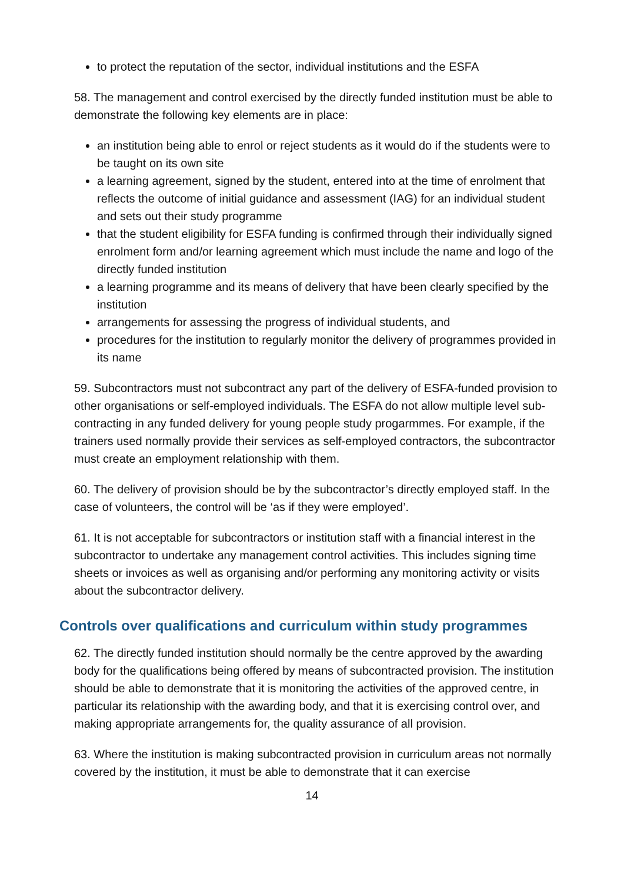to protect the reputation of the sector, individual institutions and the ESFA
58. The management and control exercised by the directly funded institution must be able to demonstrate the following key elements are in place:
an institution being able to enrol or reject students as it would do if the students were to be taught on its own site
a learning agreement, signed by the student, entered into at the time of enrolment that reflects the outcome of initial guidance and assessment (IAG) for an individual student and sets out their study programme
that the student eligibility for ESFA funding is confirmed through their individually signed enrolment form and/or learning agreement which must include the name and logo of the directly funded institution
a learning programme and its means of delivery that have been clearly specified by the institution
arrangements for assessing the progress of individual students, and
procedures for the institution to regularly monitor the delivery of programmes provided in its name
59. Subcontractors must not subcontract any part of the delivery of ESFA-funded provision to other organisations or self-employed individuals. The ESFA do not allow multiple level sub-contracting in any funded delivery for young people study progarmmes. For example, if the trainers used normally provide their services as self-employed contractors, the subcontractor must create an employment relationship with them.
60. The delivery of provision should be by the subcontractor’s directly employed staff. In the case of volunteers, the control will be ‘as if they were employed’.
61. It is not acceptable for subcontractors or institution staff with a financial interest in the subcontractor to undertake any management control activities. This includes signing time sheets or invoices as well as organising and/or performing any monitoring activity or visits about the subcontractor delivery.
Controls over qualifications and curriculum within study programmes
62. The directly funded institution should normally be the centre approved by the awarding body for the qualifications being offered by means of subcontracted provision. The institution should be able to demonstrate that it is monitoring the activities of the approved centre, in particular its relationship with the awarding body, and that it is exercising control over, and making appropriate arrangements for, the quality assurance of all provision.
63. Where the institution is making subcontracted provision in curriculum areas not normally covered by the institution, it must be able to demonstrate that it can exercise
14